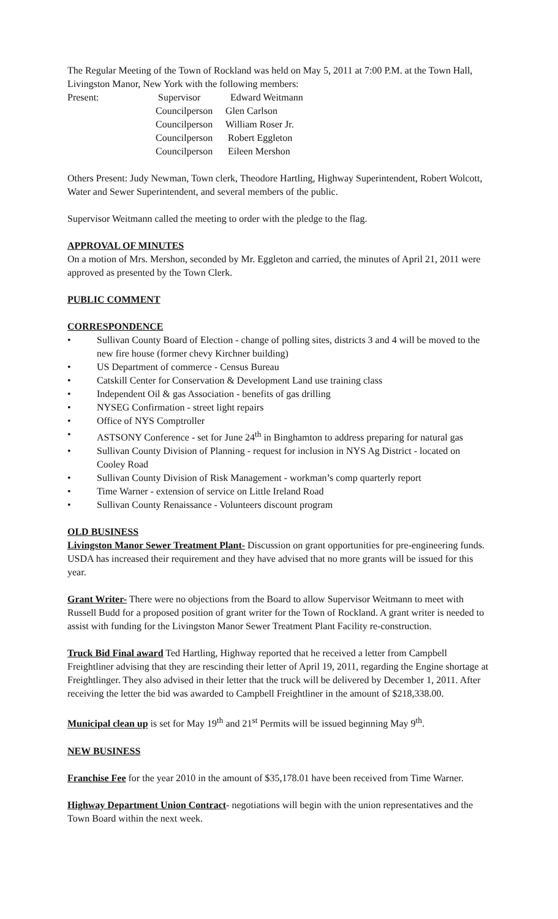The Regular Meeting of the Town of Rockland was held on May 5, 2011 at 7:00 P.M. at the Town Hall, Livingston Manor, New York with the following members:
Present:
Supervisor
Edward Weitmann
Councilperson
Glen Carlson
Councilperson
William Roser Jr.
Councilperson
Robert Eggleton
Councilperson
Eileen Mershon
Others Present: Judy Newman, Town clerk, Theodore Hartling, Highway Superintendent, Robert Wolcott, Water and Sewer Superintendent, and several members of the public.
Supervisor Weitmann called the meeting to order with the pledge to the flag.
APPROVAL OF MINUTES
On a motion of Mrs. Mershon, seconded by Mr. Eggleton and carried, the minutes of April 21, 2011 were approved as presented by the Town Clerk.
PUBLIC COMMENT
CORRESPONDENCE
• Sullivan County Board of Election - change of polling sites, districts 3 and 4 will be moved to the new fire house (former chevy Kirchner building)
• US Department of commerce - Census Bureau
• Catskill Center for Conservation & Development Land use training class
• Independent Oil & gas Association - benefits of gas drilling
• NYSEG Confirmation - street light repairs
• Office of NYS Comptroller
• ASTSONY Conference - set for June 24<sup>th</sup> in Binghamton to address preparing for natural gas
• Sullivan County Division of Planning - request for inclusion in NYS Ag District - located on Cooley Road
• Sullivan County Division of Risk Management - workman’s comp quarterly report
• Time Warner - extension of service on Little Ireland Road
• Sullivan County Renaissance - Volunteers discount program
OLD BUSINESS
Livingston Manor Sewer Treatment Plant- Discussion on grant opportunities for pre-engineering funds. USDA has increased their requirement and they have advised that no more grants will be issued for this year.
Grant Writer- There were no objections from the Board to allow Supervisor Weitmann to meet with Russell Budd for a proposed position of grant writer for the Town of Rockland. A grant writer is needed to assist with funding for the Livingston Manor Sewer Treatment Plant Facility re-construction.
Truck Bid Final award Ted Hartling, Highway reported that he received a letter from Campbell Freightliner advising that they are rescinding their letter of April 19, 2011, regarding the Engine shortage at Freightlinger. They also advised in their letter that the truck will be delivered by December 1, 2011. After receiving the letter the bid was awarded to Campbell Freightliner in the amount of $218,338.00.
Municipal clean up is set for May 19<sup>th</sup> and 21<sup>st</sup> Permits will be issued beginning May 9<sup>th</sup>.
NEW BUSINESS
Franchise Fee for the year 2010 in the amount of $35,178.01 have been received from Time Warner.
Highway Department Union Contract- negotiations will begin with the union representatives and the Town Board within the next week.